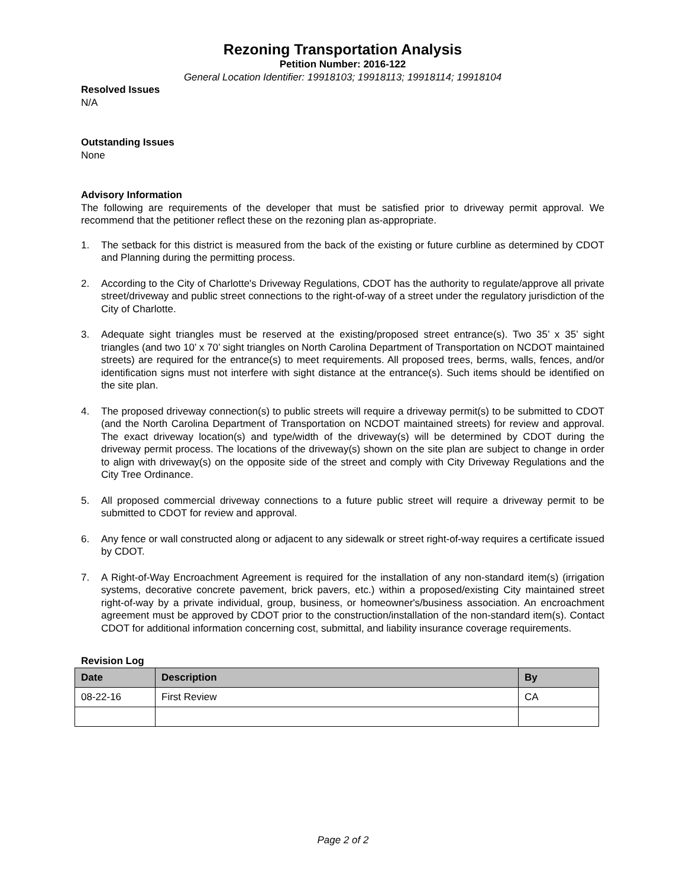Rezoning Transportation Analysis
Petition Number: 2016-122
General Location Identifier: 19918103; 19918113; 19918114; 19918104
Resolved Issues
N/A
Outstanding Issues
None
Advisory Information
The following are requirements of the developer that must be satisfied prior to driveway permit approval. We recommend that the petitioner reflect these on the rezoning plan as-appropriate.
1. The setback for this district is measured from the back of the existing or future curbline as determined by CDOT and Planning during the permitting process.
2. According to the City of Charlotte's Driveway Regulations, CDOT has the authority to regulate/approve all private street/driveway and public street connections to the right-of-way of a street under the regulatory jurisdiction of the City of Charlotte.
3. Adequate sight triangles must be reserved at the existing/proposed street entrance(s). Two 35’ x 35’ sight triangles (and two 10’ x 70’ sight triangles on North Carolina Department of Transportation on NCDOT maintained streets) are required for the entrance(s) to meet requirements. All proposed trees, berms, walls, fences, and/or identification signs must not interfere with sight distance at the entrance(s). Such items should be identified on the site plan.
4. The proposed driveway connection(s) to public streets will require a driveway permit(s) to be submitted to CDOT (and the North Carolina Department of Transportation on NCDOT maintained streets) for review and approval. The exact driveway location(s) and type/width of the driveway(s) will be determined by CDOT during the driveway permit process. The locations of the driveway(s) shown on the site plan are subject to change in order to align with driveway(s) on the opposite side of the street and comply with City Driveway Regulations and the City Tree Ordinance.
5. All proposed commercial driveway connections to a future public street will require a driveway permit to be submitted to CDOT for review and approval.
6. Any fence or wall constructed along or adjacent to any sidewalk or street right-of-way requires a certificate issued by CDOT.
7. A Right-of-Way Encroachment Agreement is required for the installation of any non-standard item(s) (irrigation systems, decorative concrete pavement, brick pavers, etc.) within a proposed/existing City maintained street right-of-way by a private individual, group, business, or homeowner's/business association. An encroachment agreement must be approved by CDOT prior to the construction/installation of the non-standard item(s). Contact CDOT for additional information concerning cost, submittal, and liability insurance coverage requirements.
Revision Log
| Date | Description | By |
| --- | --- | --- |
| 08-22-16 | First Review | CA |
Page 2 of 2